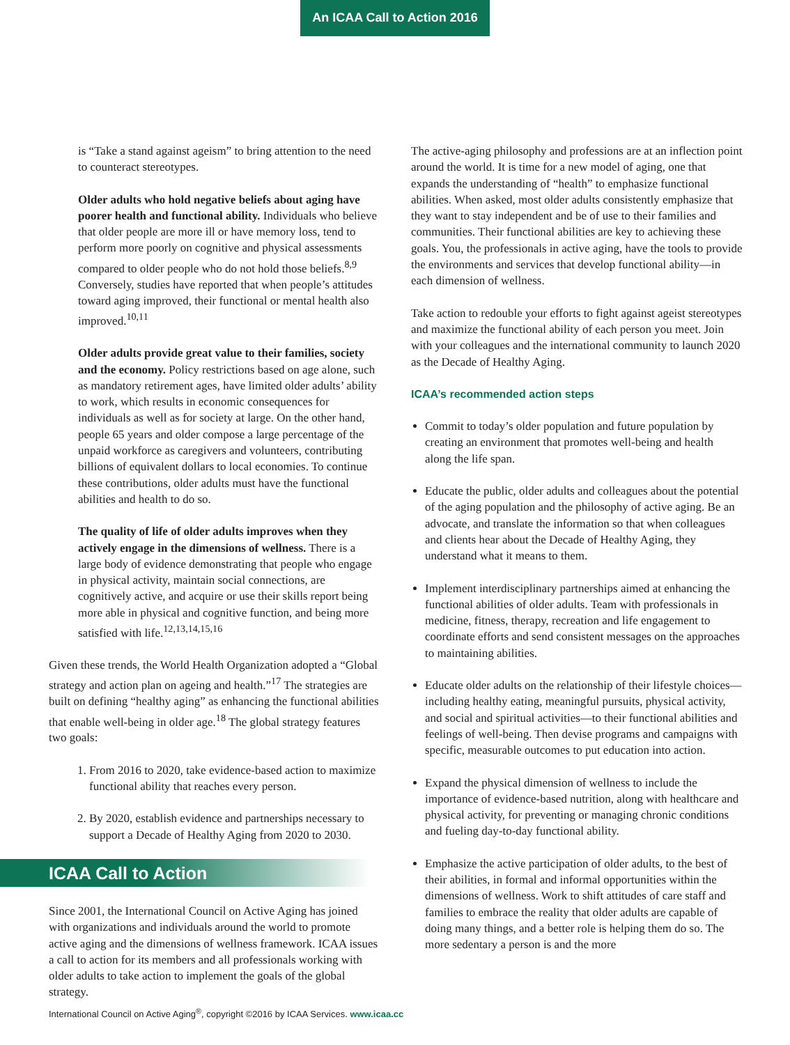An ICAA Call to Action 2016
is “Take a stand against ageism” to bring attention to the need to counteract stereotypes.
Older adults who hold negative beliefs about aging have poorer health and functional ability. Individuals who believe that older people are more ill or have memory loss, tend to perform more poorly on cognitive and physical assessments compared to older people who do not hold those beliefs.<sup>8,9</sup> Conversely, studies have reported that when people’s attitudes toward aging improved, their functional or mental health also improved.<sup>10,11</sup>
Older adults provide great value to their families, society and the economy. Policy restrictions based on age alone, such as mandatory retirement ages, have limited older adults’ ability to work, which results in economic consequences for individuals as well as for society at large. On the other hand, people 65 years and older compose a large percentage of the unpaid workforce as caregivers and volunteers, contributing billions of equivalent dollars to local economies. To continue these contributions, older adults must have the functional abilities and health to do so.
The quality of life of older adults improves when they actively engage in the dimensions of wellness. There is a large body of evidence demonstrating that people who engage in physical activity, maintain social connections, are cognitively active, and acquire or use their skills report being more able in physical and cognitive function, and being more satisfied with life.<sup>12,13,14,15,16</sup>
Given these trends, the World Health Organization adopted a “Global strategy and action plan on ageing and health.”<sup>17</sup> The strategies are built on defining “healthy aging” as enhancing the functional abilities that enable well-being in older age.<sup>18</sup> The global strategy features two goals:
1. From 2016 to 2020, take evidence-based action to maximize functional ability that reaches every person.
2. By 2020, establish evidence and partnerships necessary to support a Decade of Healthy Aging from 2020 to 2030.
ICAA Call to Action
Since 2001, the International Council on Active Aging has joined with organizations and individuals around the world to promote active aging and the dimensions of wellness framework. ICAA issues a call to action for its members and all professionals working with older adults to take action to implement the goals of the global strategy.
The active-aging philosophy and professions are at an inflection point around the world. It is time for a new model of aging, one that expands the understanding of “health” to emphasize functional abilities. When asked, most older adults consistently emphasize that they want to stay independent and be of use to their families and communities. Their functional abilities are key to achieving these goals. You, the professionals in active aging, have the tools to provide the environments and services that develop functional ability—in each dimension of wellness.
Take action to redouble your efforts to fight against ageist stereotypes and maximize the functional ability of each person you meet. Join with your colleagues and the international community to launch 2020 as the Decade of Healthy Aging.
ICAA’s recommended action steps
Commit to today’s older population and future population by creating an environment that promotes well-being and health along the life span.
Educate the public, older adults and colleagues about the potential of the aging population and the philosophy of active aging. Be an advocate, and translate the information so that when colleagues and clients hear about the Decade of Healthy Aging, they understand what it means to them.
Implement interdisciplinary partnerships aimed at enhancing the functional abilities of older adults. Team with professionals in medicine, fitness, therapy, recreation and life engagement to coordinate efforts and send consistent messages on the approaches to maintaining abilities.
Educate older adults on the relationship of their lifestyle choices—including healthy eating, meaningful pursuits, physical activity, and social and spiritual activities—to their functional abilities and feelings of well-being. Then devise programs and campaigns with specific, measurable outcomes to put education into action.
Expand the physical dimension of wellness to include the importance of evidence-based nutrition, along with healthcare and physical activity, for preventing or managing chronic conditions and fueling day-to-day functional ability.
Emphasize the active participation of older adults, to the best of their abilities, in formal and informal opportunities within the dimensions of wellness. Work to shift attitudes of care staff and families to embrace the reality that older adults are capable of doing many things, and a better role is helping them do so. The more sedentary a person is and the more
International Council on Active Aging<sup>®</sup>, copyright ©2016 by ICAA Services. www.icaa.cc